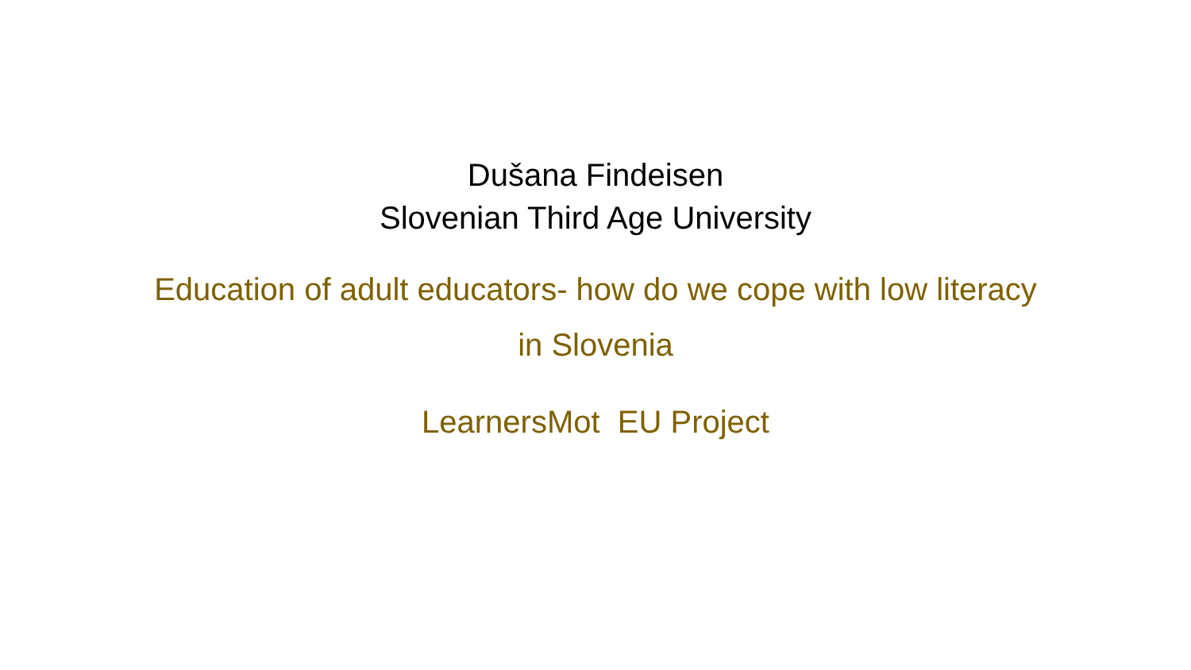Dušana Findeisen
Slovenian Third Age University
Education of adult educators- how do we cope with low literacy in Slovenia
LearnersMot EU Project